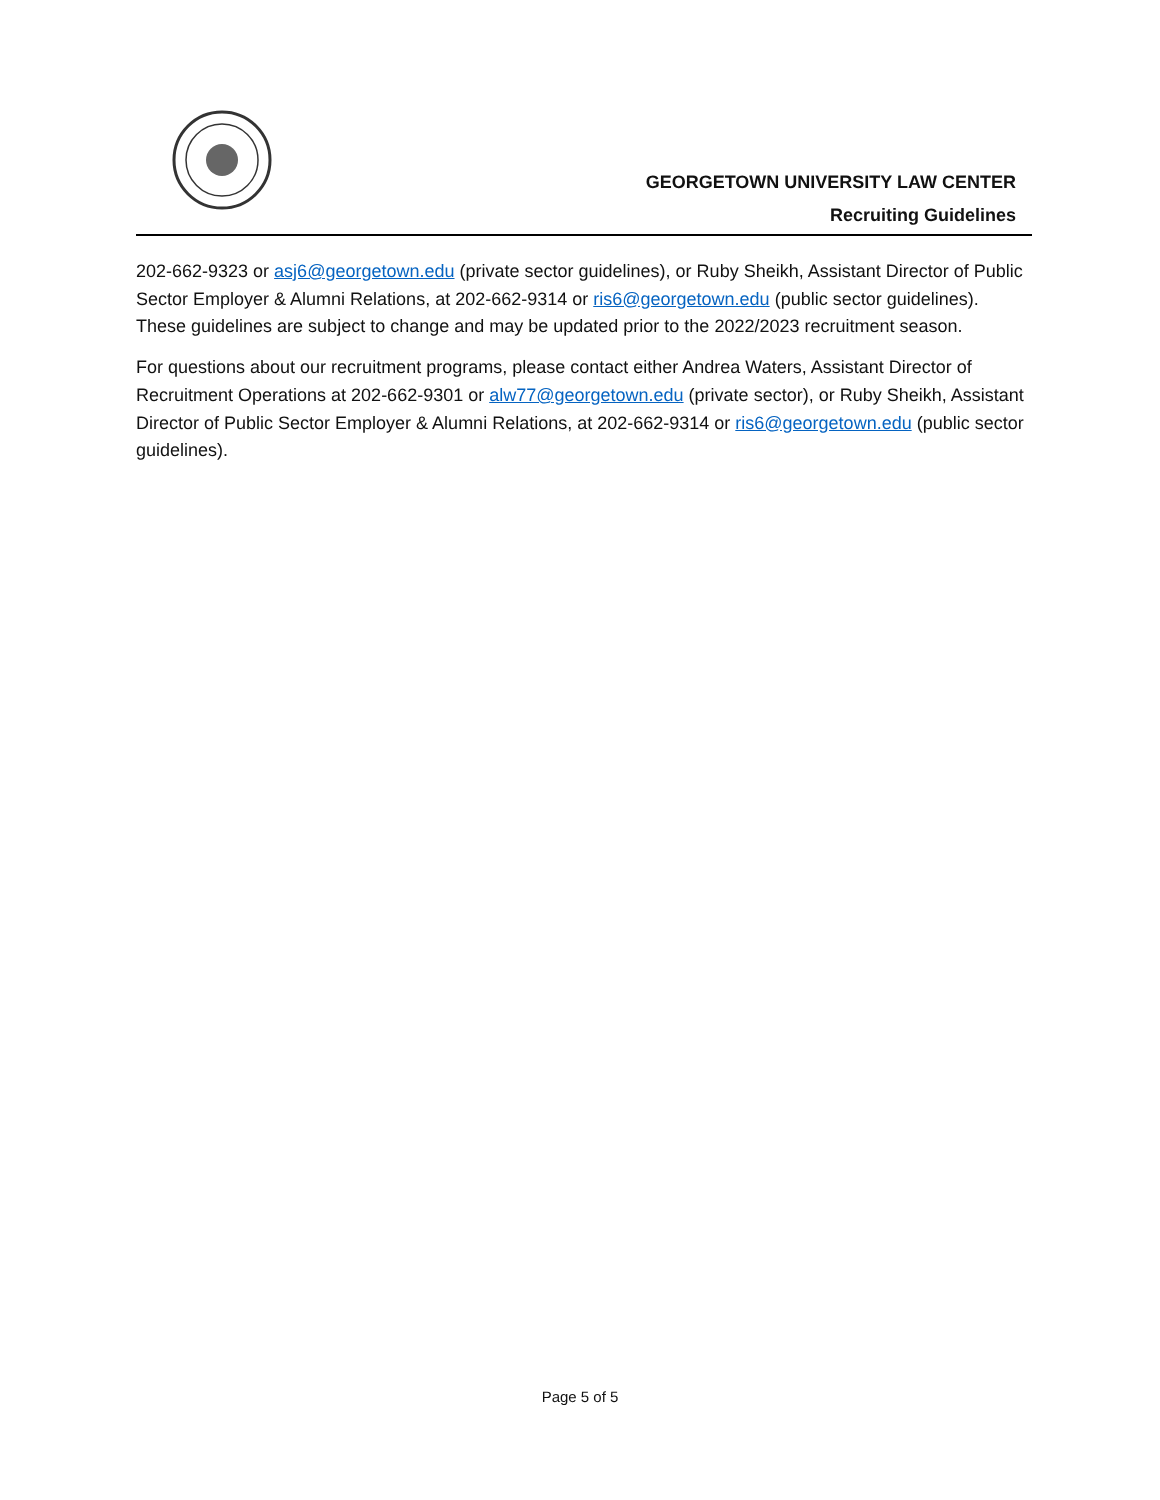GEORGETOWN UNIVERSITY LAW CENTER
Recruiting Guidelines
202-662-9323 or asj6@georgetown.edu (private sector guidelines), or Ruby Sheikh, Assistant Director of Public Sector Employer & Alumni Relations, at 202-662-9314 or ris6@georgetown.edu (public sector guidelines). These guidelines are subject to change and may be updated prior to the 2022/2023 recruitment season.
For questions about our recruitment programs, please contact either Andrea Waters, Assistant Director of Recruitment Operations at 202-662-9301 or alw77@georgetown.edu (private sector), or Ruby Sheikh, Assistant Director of Public Sector Employer & Alumni Relations, at 202-662-9314 or ris6@georgetown.edu (public sector guidelines).
Page 5 of 5